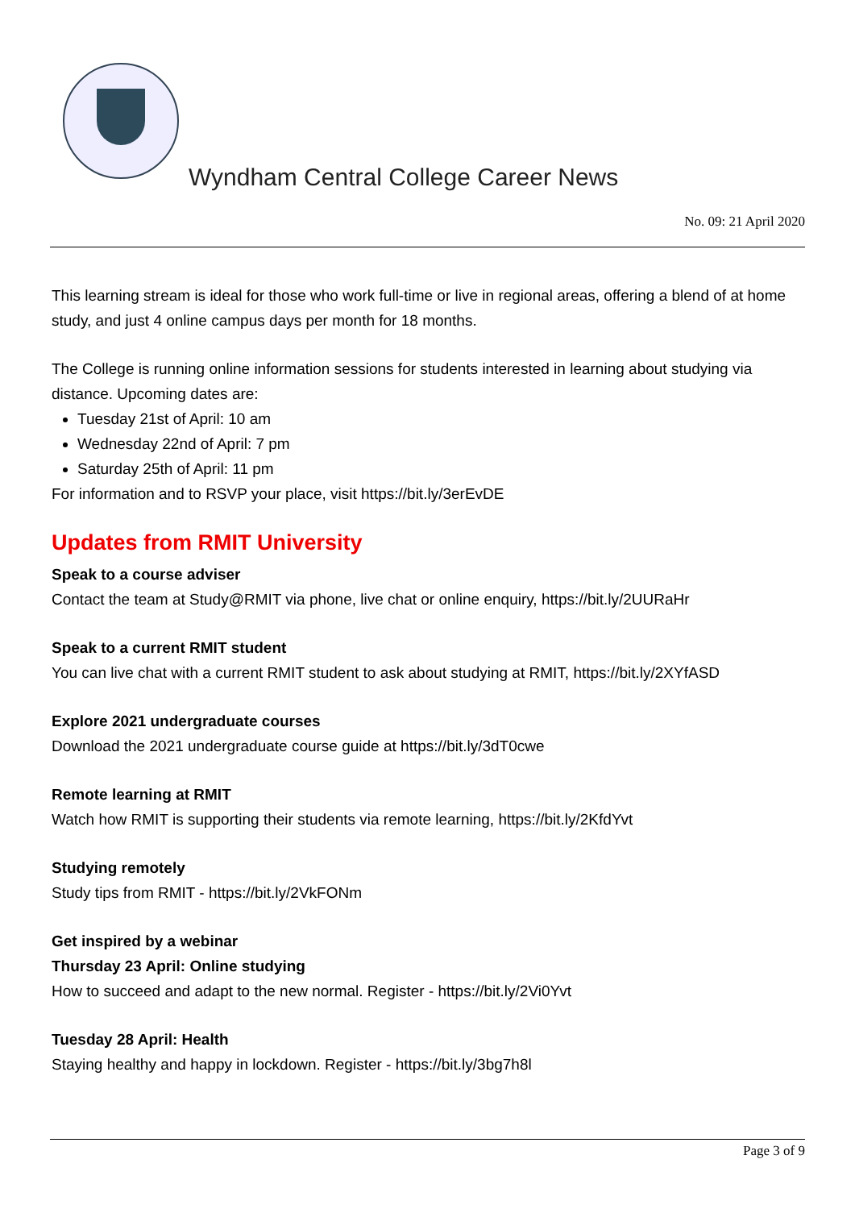Wyndham Central College Career News
No. 09: 21 April 2020
This learning stream is ideal for those who work full-time or live in regional areas, offering a blend of at home study, and just 4 online campus days per month for 18 months.
The College is running online information sessions for students interested in learning about studying via distance. Upcoming dates are:
Tuesday 21st of April: 10 am
Wednesday 22nd of April: 7 pm
Saturday 25th of April: 11 pm
For information and to RSVP your place, visit https://bit.ly/3erEvDE
Updates from RMIT University
Speak to a course adviser
Contact the team at Study@RMIT via phone, live chat or online enquiry, https://bit.ly/2UURaHr
Speak to a current RMIT student
You can live chat with a current RMIT student to ask about studying at RMIT, https://bit.ly/2XYfASD
Explore 2021 undergraduate courses
Download the 2021 undergraduate course guide at https://bit.ly/3dT0cwe
Remote learning at RMIT
Watch how RMIT is supporting their students via remote learning, https://bit.ly/2KfdYvt
Studying remotely
Study tips from RMIT - https://bit.ly/2VkFONm
Get inspired by a webinar
Thursday 23 April: Online studying
How to succeed and adapt to the new normal. Register - https://bit.ly/2Vi0Yvt
Tuesday 28 April: Health
Staying healthy and happy in lockdown. Register - https://bit.ly/3bg7h8l
Page 3 of 9